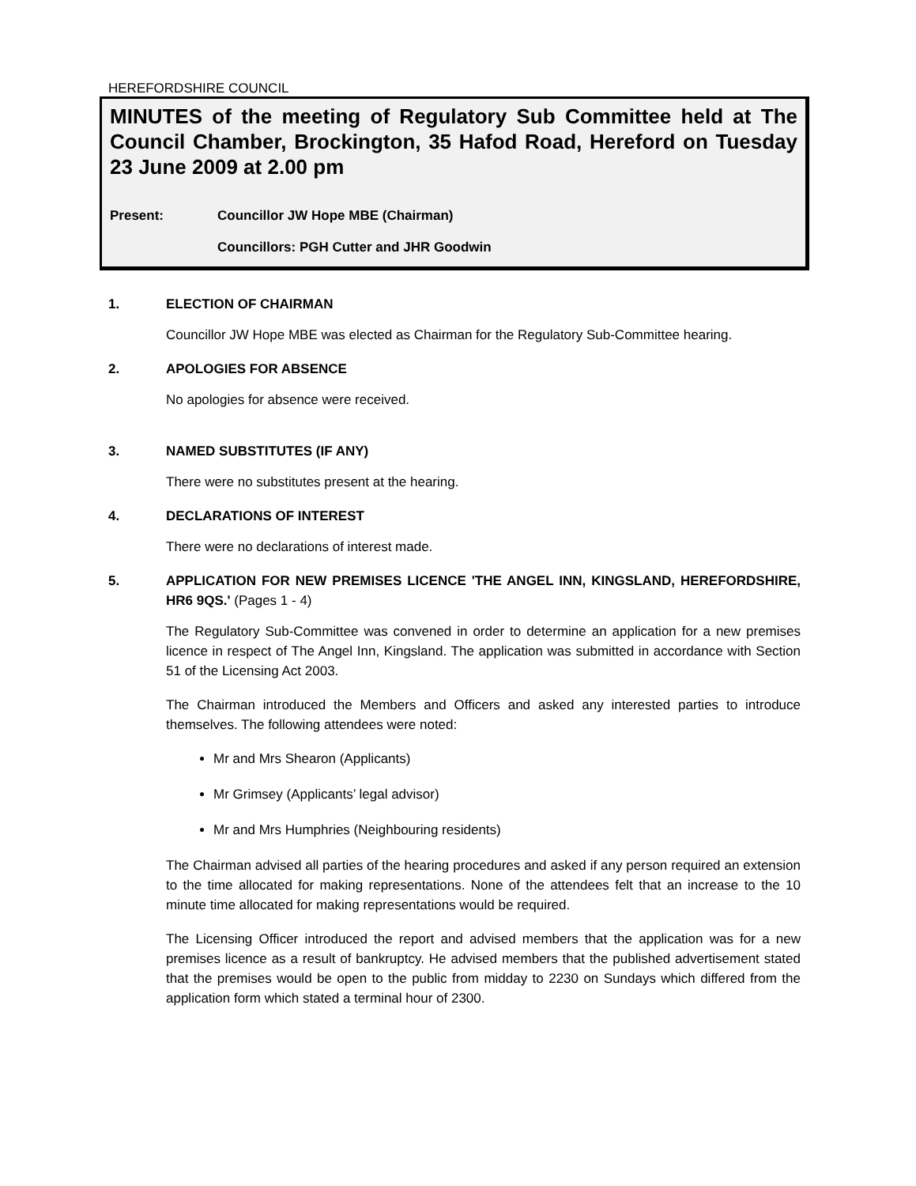HEREFORDSHIRE COUNCIL
MINUTES of the meeting of Regulatory Sub Committee held at The Council Chamber, Brockington, 35 Hafod Road, Hereford on Tuesday 23 June 2009 at 2.00 pm
Present: Councillor JW Hope MBE (Chairman)
Councillors: PGH Cutter and JHR Goodwin
1. ELECTION OF CHAIRMAN
Councillor JW Hope MBE was elected as Chairman for the Regulatory Sub-Committee hearing.
2. APOLOGIES FOR ABSENCE
No apologies for absence were received.
3. NAMED SUBSTITUTES (IF ANY)
There were no substitutes present at the hearing.
4. DECLARATIONS OF INTEREST
There were no declarations of interest made.
5. APPLICATION FOR NEW PREMISES LICENCE 'THE ANGEL INN, KINGSLAND, HEREFORDSHIRE, HR6 9QS.' (Pages 1 - 4)
The Regulatory Sub-Committee was convened in order to determine an application for a new premises licence in respect of The Angel Inn, Kingsland. The application was submitted in accordance with Section 51 of the Licensing Act 2003.
The Chairman introduced the Members and Officers and asked any interested parties to introduce themselves. The following attendees were noted:
Mr and Mrs Shearon (Applicants)
Mr Grimsey (Applicants’ legal advisor)
Mr and Mrs Humphries (Neighbouring residents)
The Chairman advised all parties of the hearing procedures and asked if any person required an extension to the time allocated for making representations. None of the attendees felt that an increase to the 10 minute time allocated for making representations would be required.
The Licensing Officer introduced the report and advised members that the application was for a new premises licence as a result of bankruptcy. He advised members that the published advertisement stated that the premises would be open to the public from midday to 2230 on Sundays which differed from the application form which stated a terminal hour of 2300.